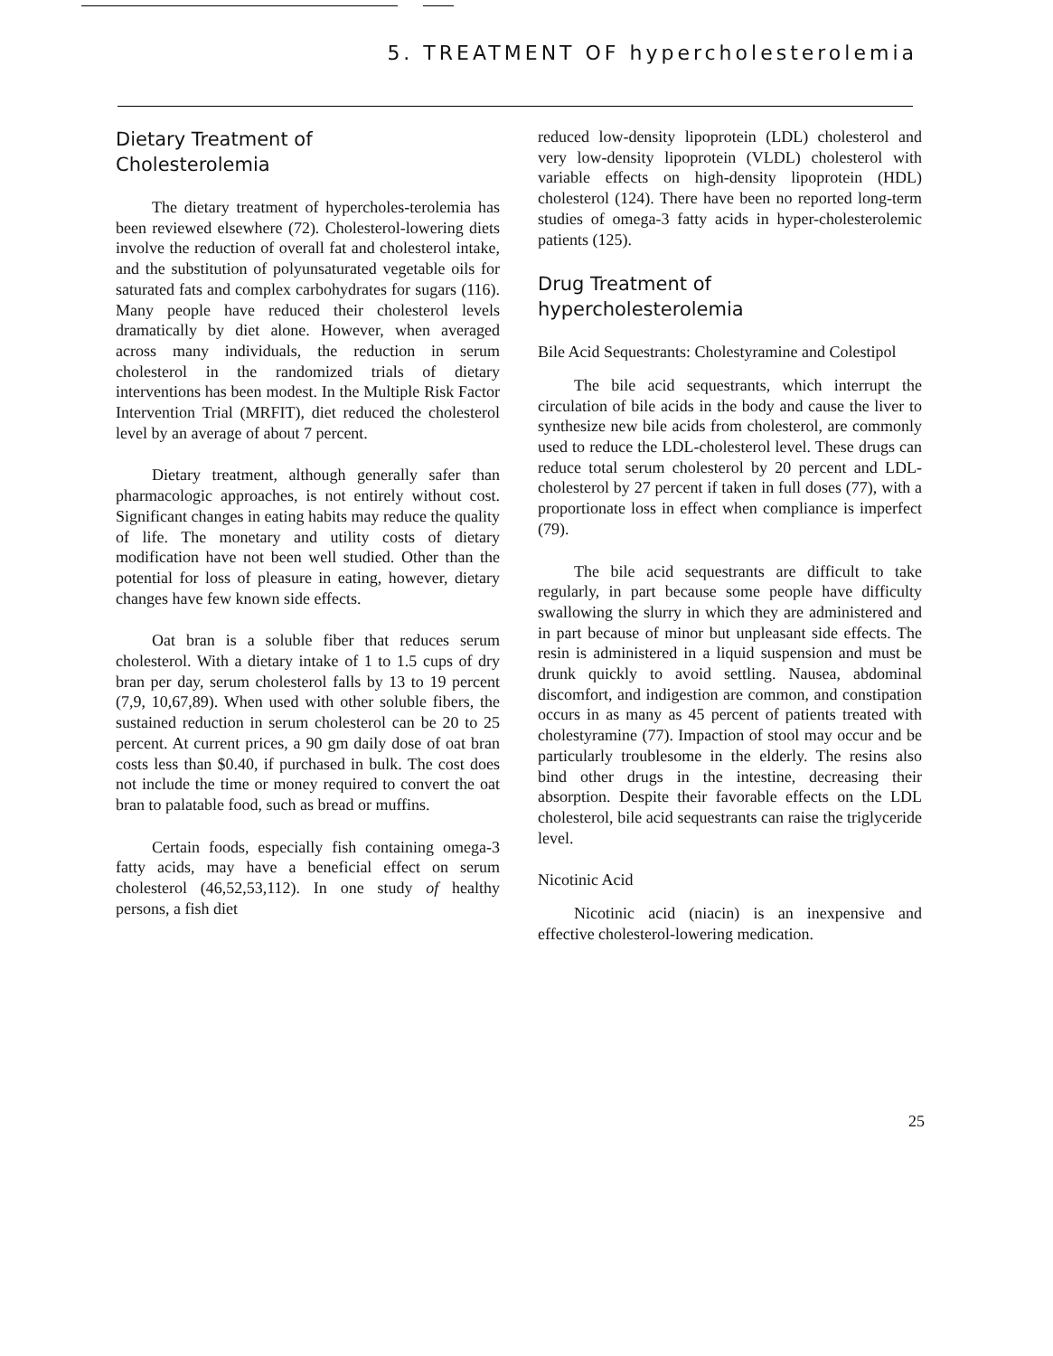5. TREATMENT OF hypercholesterolemia
Dietary Treatment of
Cholesterolemia
The dietary treatment of hypercholes-terolemia has been reviewed elsewhere (72). Cholesterol-lowering diets involve the reduction of overall fat and cholesterol intake, and the substitution of polyunsaturated vegetable oils for saturated fats and complex carbohydrates for sugars (116). Many people have reduced their cholesterol levels dramatically by diet alone. However, when averaged across many individuals, the reduction in serum cholesterol in the randomized trials of dietary interventions has been modest. In the Multiple Risk Factor Intervention Trial (MRFIT), diet reduced the cholesterol level by an average of about 7 percent.
Dietary treatment, although generally safer than pharmacologic approaches, is not entirely without cost. Significant changes in eating habits may reduce the quality of life. The monetary and utility costs of dietary modification have not been well studied. Other than the potential for loss of pleasure in eating, however, dietary changes have few known side effects.
Oat bran is a soluble fiber that reduces serum cholesterol. With a dietary intake of 1 to 1.5 cups of dry bran per day, serum cholesterol falls by 13 to 19 percent (7,9, 10,67,89). When used with other soluble fibers, the sustained reduction in serum cholesterol can be 20 to 25 percent. At current prices, a 90 gm daily dose of oat bran costs less than $0.40, if purchased in bulk. The cost does not include the time or money required to convert the oat bran to palatable food, such as bread or muffins.
Certain foods, especially fish containing omega-3 fatty acids, may have a beneficial effect on serum cholesterol (46,52,53,112). In one study of healthy persons, a fish diet
reduced low-density lipoprotein (LDL) cholesterol and very low-density lipoprotein (VLDL) cholesterol with variable effects on high-density lipoprotein (HDL) cholesterol (124). There have been no reported long-term studies of omega-3 fatty acids in hyper-cholesterolemic patients (125).
Drug Treatment of
hypercholesterolemia
Bile Acid Sequestrants: Cholestyramine and Colestipol
The bile acid sequestrants, which interrupt the circulation of bile acids in the body and cause the liver to synthesize new bile acids from cholesterol, are commonly used to reduce the LDL-cholesterol level. These drugs can reduce total serum cholesterol by 20 percent and LDL-cholesterol by 27 percent if taken in full doses (77), with a proportionate loss in effect when compliance is imperfect (79).
The bile acid sequestrants are difficult to take regularly, in part because some people have difficulty swallowing the slurry in which they are administered and in part because of minor but unpleasant side effects. The resin is administered in a liquid suspension and must be drunk quickly to avoid settling. Nausea, abdominal discomfort, and indigestion are common, and constipation occurs in as many as 45 percent of patients treated with cholestyramine (77). Impaction of stool may occur and be particularly troublesome in the elderly. The resins also bind other drugs in the intestine, decreasing their absorption. Despite their favorable effects on the LDL cholesterol, bile acid sequestrants can raise the triglyceride level.
Nicotinic Acid
Nicotinic acid (niacin) is an inexpensive and effective cholesterol-lowering medication.
25